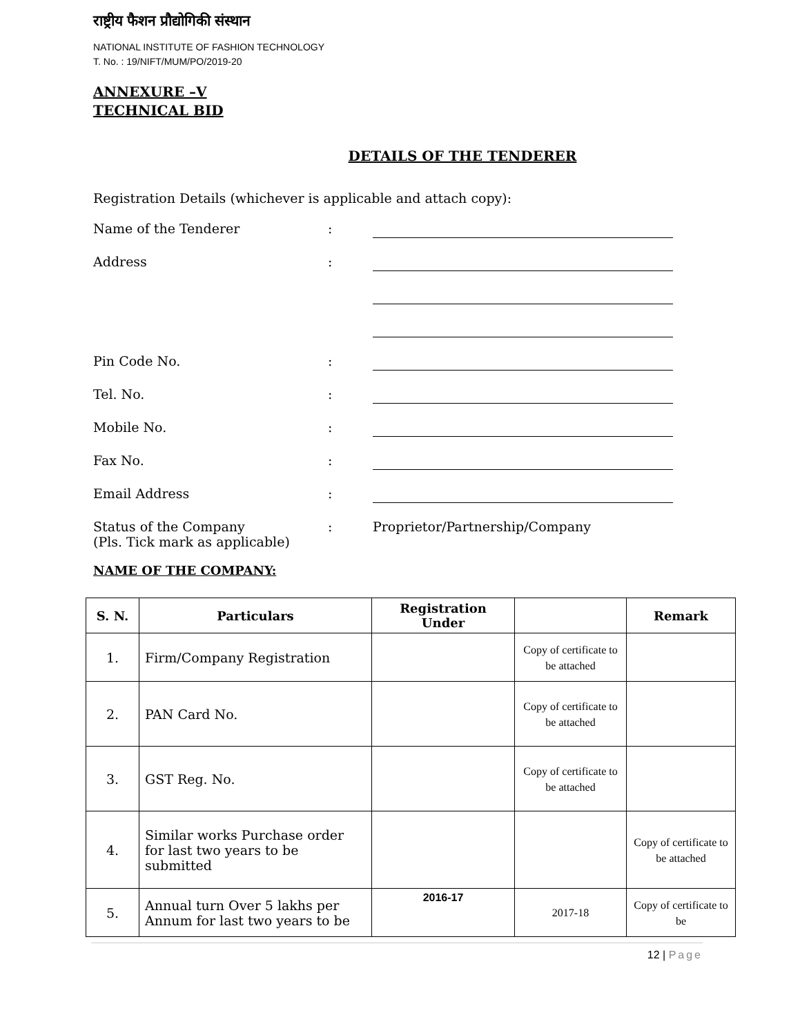राष्ट्रीय फैशन प्रौद्योगिकी संस्थान
NATIONAL INSTITUTE OF FASHION TECHNOLOGY
T. No. : 19/NIFT/MUM/PO/2019-20
ANNEXURE –V
TECHNICAL BID
DETAILS OF THE TENDERER
Registration Details (whichever is applicable and attach copy):
Name of the Tenderer:
Address:
Pin Code No.:
Tel. No.:
Mobile No.:
Fax No.:
Email Address:
Status of the Company
(Pls. Tick mark as applicable): Proprietor/Partnership/Company
NAME OF THE COMPANY:
| S. N. | Particulars | Registration Under | | Remark |
| --- | --- | --- | --- | --- |
| 1. | Firm/Company Registration | | Copy of certificate to be attached | |
| 2. | PAN Card No. | | Copy of certificate to be attached | |
| 3. | GST Reg. No. | | Copy of certificate to be attached | |
| 4. | Similar works Purchase order for last two years to be submitted | | | Copy of certificate to be attached |
| 5. | Annual turn Over 5 lakhs per Annum for last two years to be | 2016-17 | 2017-18 | Copy of certificate to be |
12 | Page